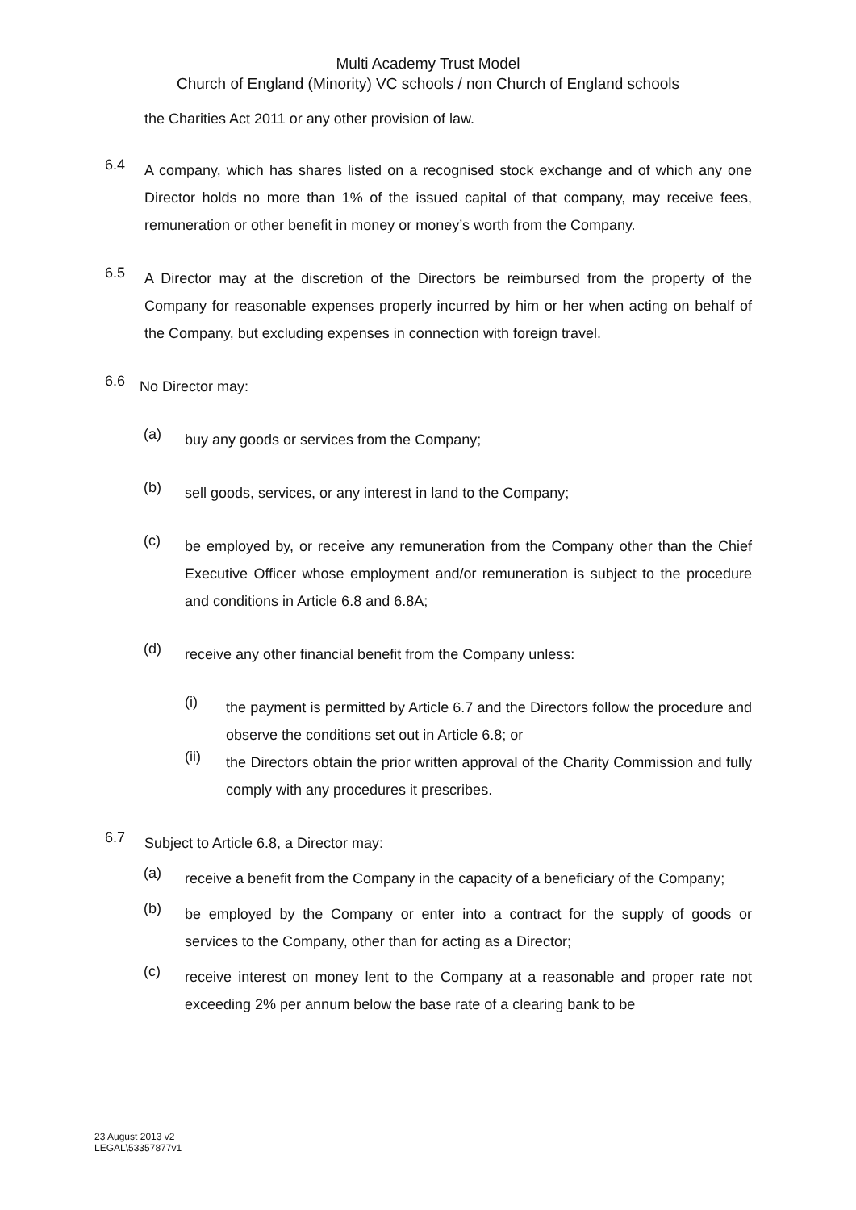Multi Academy Trust Model
Church of England (Minority) VC schools / non Church of England schools
the Charities Act 2011 or any other provision of law.
6.4
A company, which has shares listed on a recognised stock exchange and of which any one Director holds no more than 1% of the issued capital of that company, may receive fees, remuneration or other benefit in money or money’s worth from the Company.
6.5
A Director may at the discretion of the Directors be reimbursed from the property of the Company for reasonable expenses properly incurred by him or her when acting on behalf of the Company, but excluding expenses in connection with foreign travel.
6.6
No Director may:
(a)
buy any goods or services from the Company;
(b)
sell goods, services, or any interest in land to the Company;
(c)
be employed by, or receive any remuneration from the Company other than the Chief Executive Officer whose employment and/or remuneration is subject to the procedure and conditions in Article 6.8 and 6.8A;
(d)
receive any other financial benefit from the Company unless:
(i)
the payment is permitted by Article 6.7 and the Directors follow the procedure and observe the conditions set out in Article 6.8; or
(ii)
the Directors obtain the prior written approval of the Charity Commission and fully comply with any procedures it prescribes.
6.7
Subject to Article 6.8, a Director may:
(a)
receive a benefit from the Company in the capacity of a beneficiary of the Company;
(b)
be employed by the Company or enter into a contract for the supply of goods or services to the Company, other than for acting as a Director;
(c)
receive interest on money lent to the Company at a reasonable and proper rate not exceeding 2% per annum below the base rate of a clearing bank to be
23 August 2013 v2
LEGAL\53357877v1